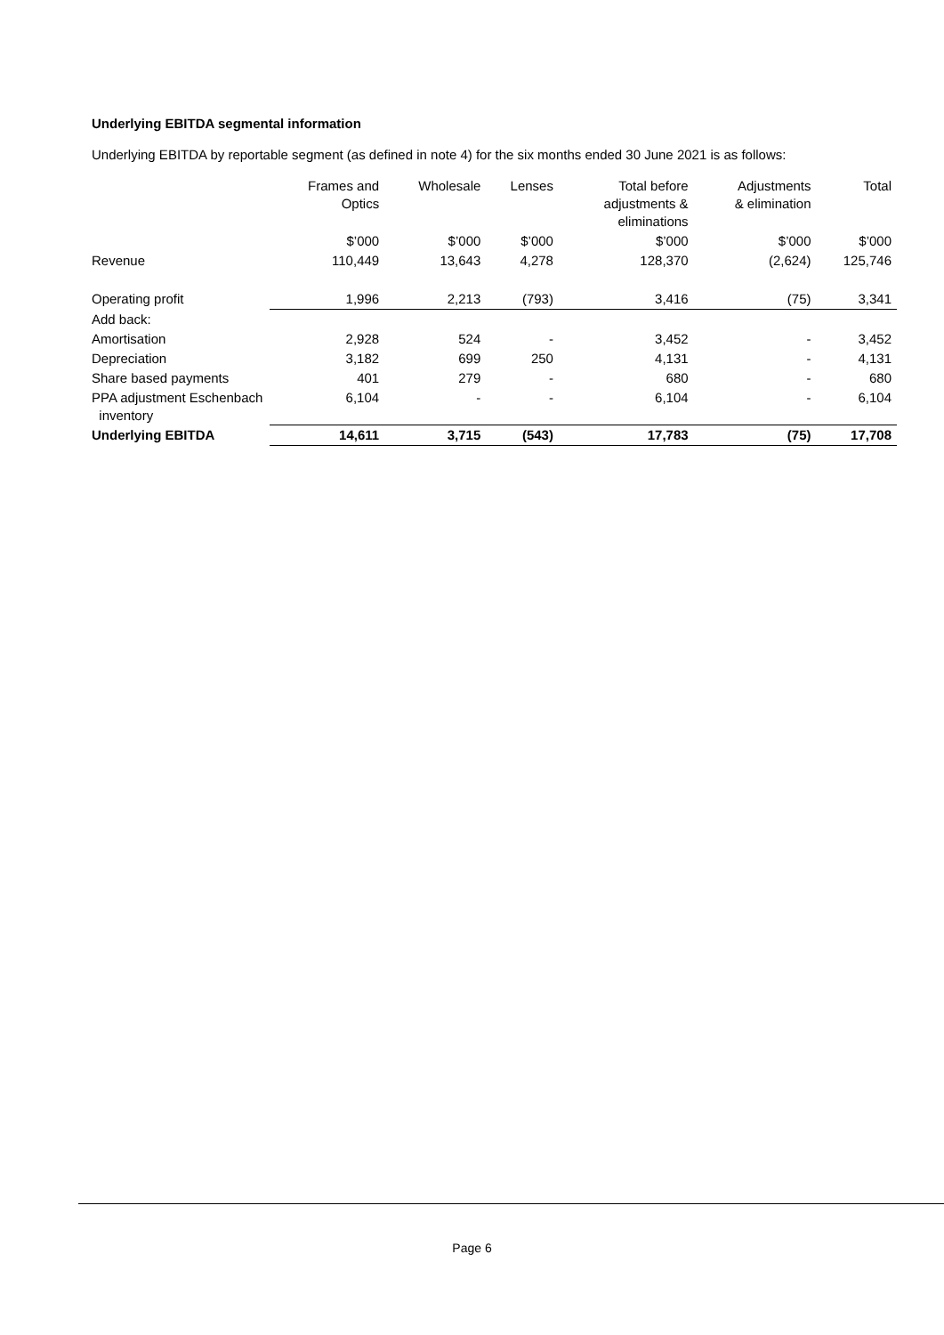Underlying EBITDA segmental information
Underlying EBITDA by reportable segment (as defined in note 4) for the six months ended 30 June 2021 is as follows:
| | Frames and Optics | Wholesale | Lenses | Total before adjustments & eliminations | Adjustments & elimination | Total |
| --- | --- | --- | --- | --- | --- | --- |
| | $’000 | $’000 | $’000 | $’000 | $’000 | $’000 |
| Revenue | 110,449 | 13,643 | 4,278 | 128,370 | (2,624) | 125,746 |
| Operating profit | 1,996 | 2,213 | (793) | 3,416 | (75) | 3,341 |
| Add back: | | | | | | |
| Amortisation | 2,928 | 524 | - | 3,452 | - | 3,452 |
| Depreciation | 3,182 | 699 | 250 | 4,131 | - | 4,131 |
| Share based payments | 401 | 279 | - | 680 | - | 680 |
| PPA adjustment Eschenbach inventory | 6,104 | - | - | 6,104 | - | 6,104 |
| Underlying EBITDA | 14,611 | 3,715 | (543) | 17,783 | (75) | 17,708 |
Page 6